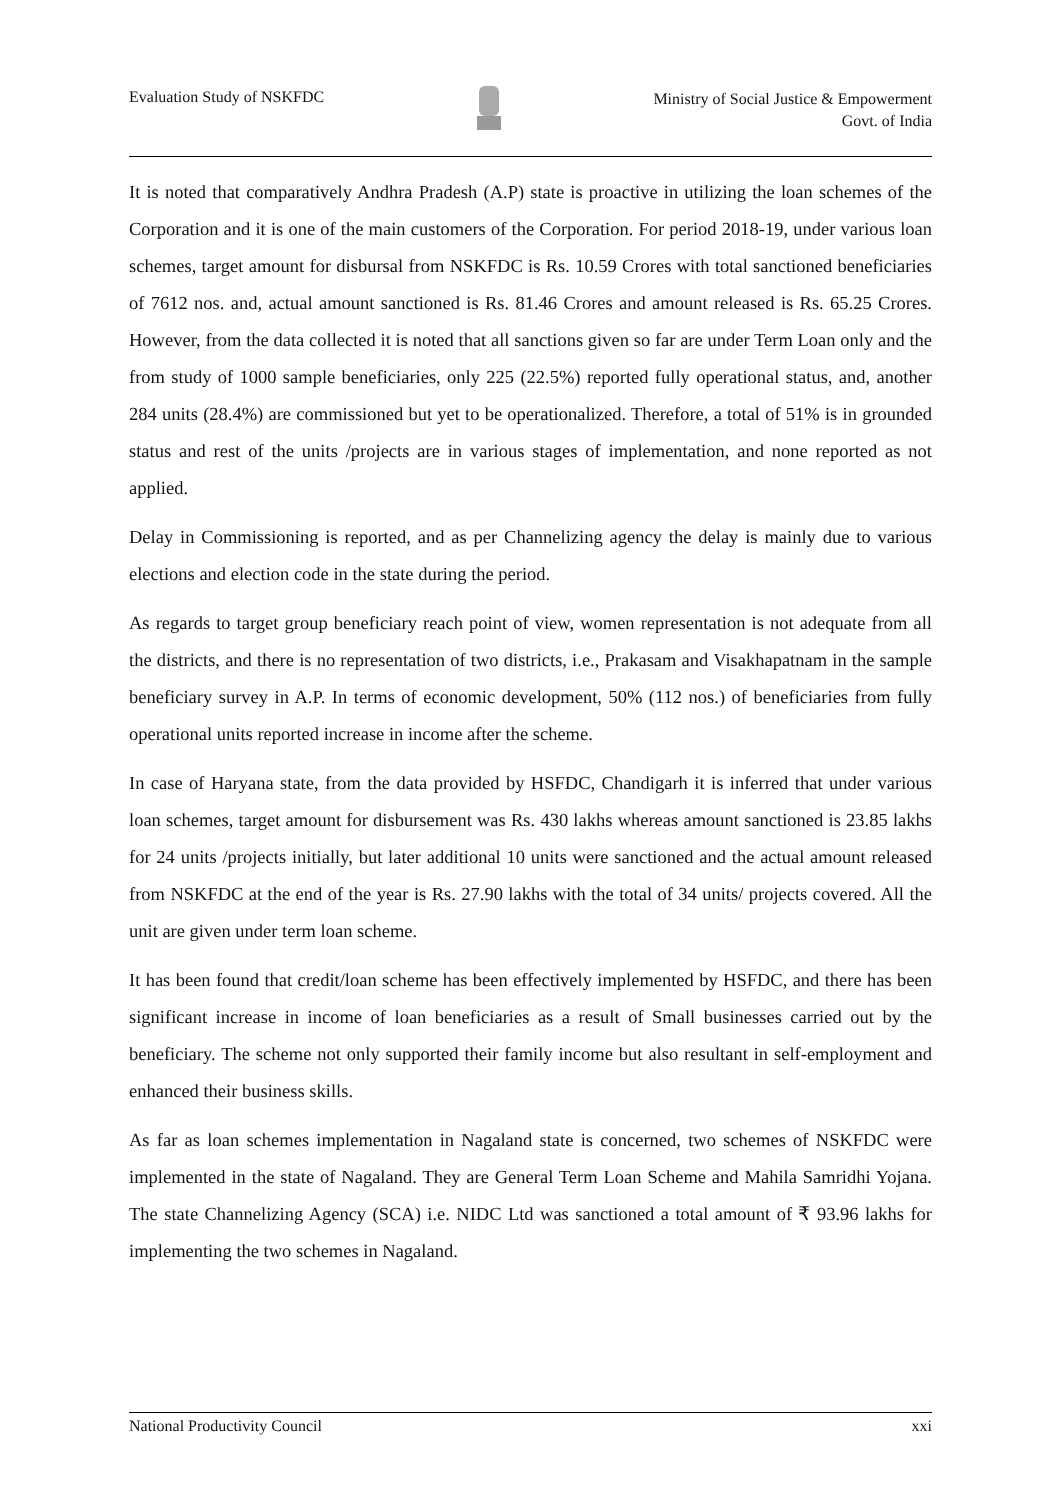Evaluation Study of NSKFDC
Ministry of Social Justice & Empowerment
Govt. of India
It is noted that comparatively Andhra Pradesh (A.P) state is proactive in utilizing the loan schemes of the Corporation and it is one of the main customers of the Corporation. For period 2018-19, under various loan schemes, target amount for disbursal from NSKFDC is Rs. 10.59 Crores with total sanctioned beneficiaries of 7612 nos. and, actual amount sanctioned is Rs. 81.46 Crores and amount released is Rs. 65.25 Crores. However, from the data collected it is noted that all sanctions given so far are under Term Loan only and the from study of 1000 sample beneficiaries, only 225 (22.5%) reported fully operational status, and, another 284 units (28.4%) are commissioned but yet to be operationalized. Therefore, a total of 51% is in grounded status and rest of the units /projects are in various stages of implementation, and none reported as not applied.
Delay in Commissioning is reported, and as per Channelizing agency the delay is mainly due to various elections and election code in the state during the period.
As regards to target group beneficiary reach point of view, women representation is not adequate from all the districts, and there is no representation of two districts, i.e., Prakasam and Visakhapatnam in the sample beneficiary survey in A.P. In terms of economic development, 50% (112 nos.) of beneficiaries from fully operational units reported increase in income after the scheme.
In case of Haryana state, from the data provided by HSFDC, Chandigarh it is inferred that under various loan schemes, target amount for disbursement was Rs. 430 lakhs whereas amount sanctioned is 23.85 lakhs for 24 units /projects initially, but later additional 10 units were sanctioned and the actual amount released from NSKFDC at the end of the year is Rs. 27.90 lakhs with the total of 34 units/ projects covered. All the unit are given under term loan scheme.
It has been found that credit/loan scheme has been effectively implemented by HSFDC, and there has been significant increase in income of loan beneficiaries as a result of Small businesses carried out by the beneficiary. The scheme not only supported their family income but also resultant in self-employment and enhanced their business skills.
As far as loan schemes implementation in Nagaland state is concerned, two schemes of NSKFDC were implemented in the state of Nagaland. They are General Term Loan Scheme and Mahila Samridhi Yojana. The state Channelizing Agency (SCA) i.e. NIDC Ltd was sanctioned a total amount of ₹ 93.96 lakhs for implementing the two schemes in Nagaland.
National Productivity Council xxi